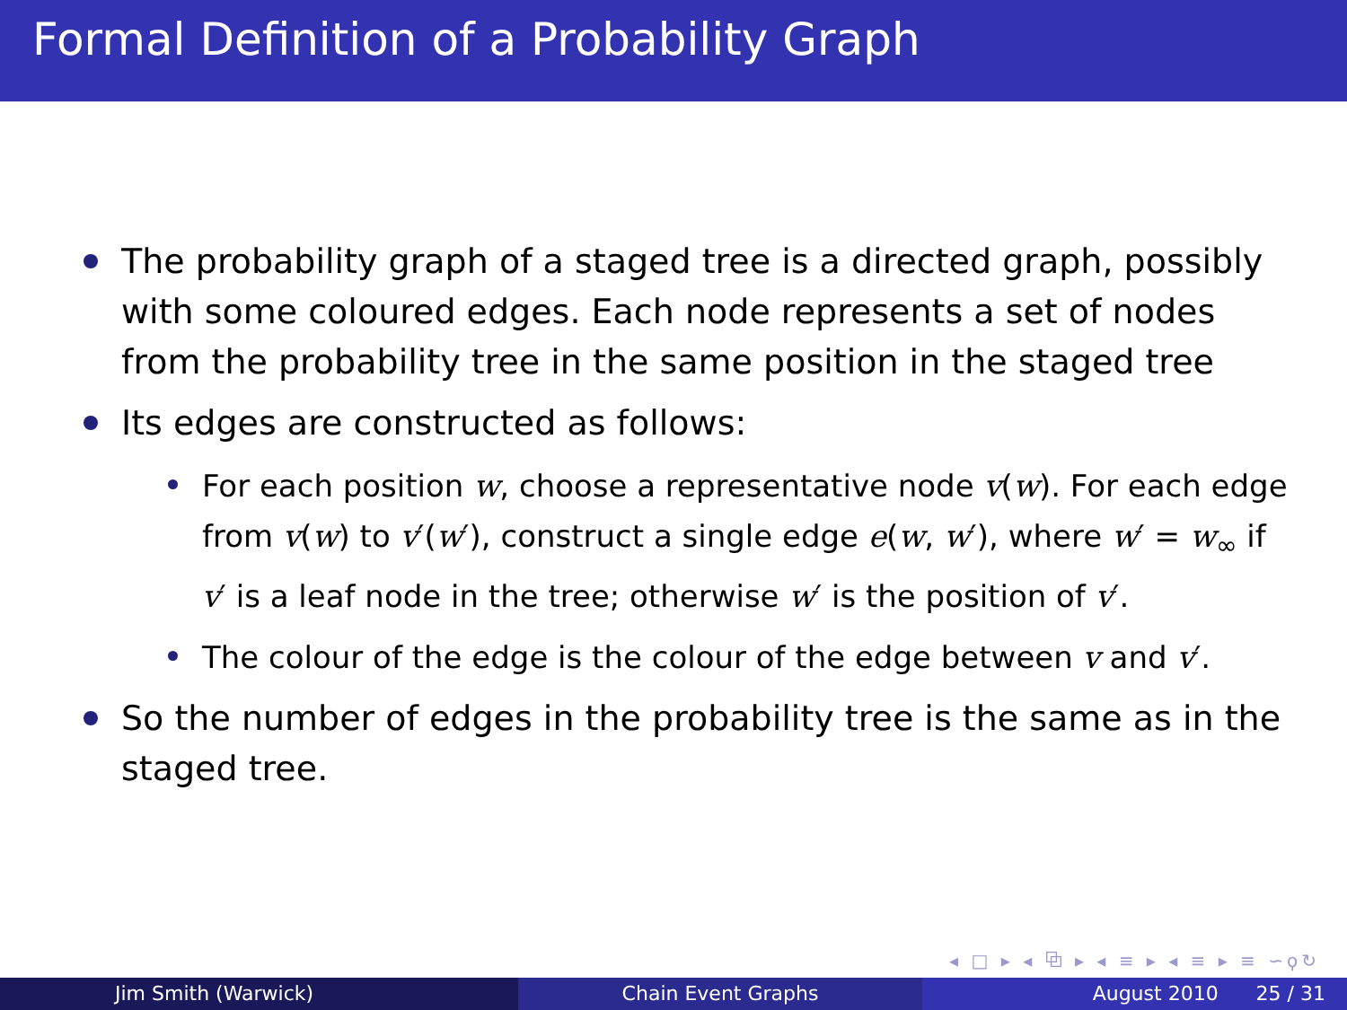Formal Definition of a Probability Graph
The probability graph of a staged tree is a directed graph, possibly with some coloured edges. Each node represents a set of nodes from the probability tree in the same position in the staged tree
Its edges are constructed as follows:
For each position w, choose a representative node v(w). For each edge from v(w) to v′(w′), construct a single edge e(w, w′), where w′ = w<sub>∞</sub> if v′ is a leaf node in the tree; otherwise w′ is the position of v′.
The colour of the edge is the colour of the edge between v and v′.
So the number of edges in the probability tree is the same as in the staged tree.
◂ □ ▸ ◂ ⧉ ▸ ◂ ≡ ▸ ◂ ≡ ▸ ≡ ∽ϙ↻
Jim Smith (Warwick) Chain Event Graphs August 2010 25 / 31